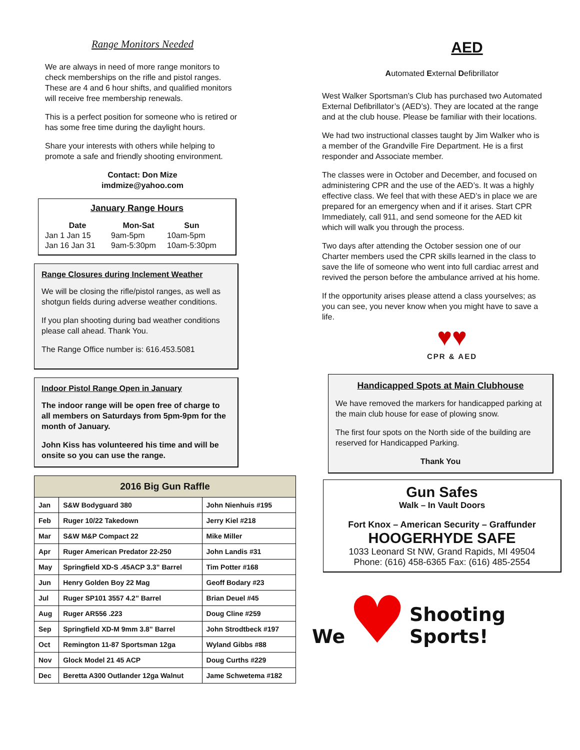Range Monitors Needed
We are always in need of more range monitors to check memberships on the rifle and pistol ranges. These are 4 and 6 hour shifts, and qualified monitors will receive free membership renewals.
This is a perfect position for someone who is retired or has some free time during the daylight hours.
Share your interests with others while helping to promote a safe and friendly shooting environment.
Contact: Don Mize
imdmize@yahoo.com
January Range Hours
| Date | Mon-Sat | Sun |
| --- | --- | --- |
| Jan 1 Jan 15 | 9am-5pm | 10am-5pm |
| Jan 16 Jan 31 | 9am-5:30pm | 10am-5:30pm |
Range Closures during Inclement Weather
We will be closing the rifle/pistol ranges, as well as shotgun fields during adverse weather conditions.
If you plan shooting during bad weather conditions please call ahead. Thank You.
The Range Office number is: 616.453.5081
Indoor Pistol Range Open in January
The indoor range will be open free of charge to all members on Saturdays from 5pm-9pm for the month of January.
John Kiss has volunteered his time and will be onsite so you can use the range.
| 2016 Big Gun Raffle | | |
| --- | --- | --- |
| Jan | S&W Bodyguard 380 | John Nienhuis #195 |
| Feb | Ruger 10/22 Takedown | Jerry Kiel #218 |
| Mar | S&W M&P Compact 22 | Mike Miller |
| Apr | Ruger American Predator 22-250 | John Landis #31 |
| May | Springfield XD-S .45ACP 3.3” Barrel | Tim Potter #168 |
| Jun | Henry Golden Boy 22 Mag | Geoff Bodary #23 |
| Jul | Ruger SP101 3557 4.2” Barrel | Brian Deuel #45 |
| Aug | Ruger AR556 .223 | Doug Cline #259 |
| Sep | Springfield XD-M 9mm 3.8” Barrel | John Strodtbeck #197 |
| Oct | Remington 11-87 Sportsman 12ga | Wyland Gibbs #88 |
| Nov | Glock Model 21 45 ACP | Doug Curths #229 |
| Dec | Beretta A300 Outlander 12ga Walnut | Jame Schwetema #182 |
AED
Automated External Defibrillator
West Walker Sportsman’s Club has purchased two Automated External Defibrillator’s (AED’s). They are located at the range and at the club house. Please be familiar with their locations.
We had two instructional classes taught by Jim Walker who is a member of the Grandville Fire Department. He is a first responder and Associate member.
The classes were in October and December, and focused on administering CPR and the use of the AED’s. It was a highly effective class. We feel that with these AED’s in place we are prepared for an emergency when and if it arises. Start CPR Immediately, call 911, and send someone for the AED kit which will walk you through the process.
Two days after attending the October session one of our Charter members used the CPR skills learned in the class to save the life of someone who went into full cardiac arrest and revived the person before the ambulance arrived at his home.
If the opportunity arises please attend a class yourselves; as you can see, you never know when you might have to save a life.
♥♥
CPR & AED
Handicapped Spots at Main Clubhouse
We have removed the markers for handicapped parking at the main club house for ease of plowing snow.
The first four spots on the North side of the building are reserved for Handicapped Parking.
Thank You
Gun Safes
Walk – In Vault Doors
Fort Knox – American Security – Graffunder
HOOGERHYDE SAFE
1033 Leonard St NW, Grand Rapids, MI 49504
Phone: (616) 458-6365 Fax: (616) 485-2554
We ♥ Shooting Sports!